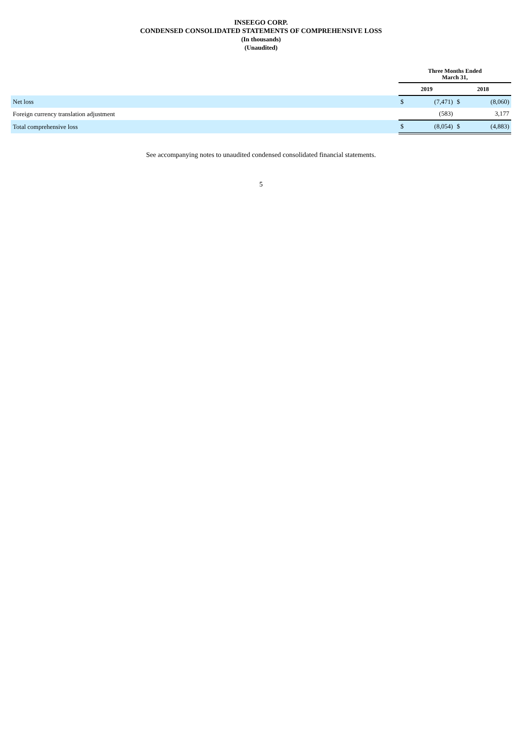INSEEGO CORP.
CONDENSED CONSOLIDATED STATEMENTS OF COMPREHENSIVE LOSS
(In thousands)
(Unaudited)
| | Three Months Ended March 31, | | | |
| | 2019 | | 2018 | |
| Net loss | $ | (7,471) | $ | (8,060) |
| Foreign currency translation adjustment | | (583) | | 3,177 |
| Total comprehensive loss | $ | (8,054) | $ | (4,883) |
See accompanying notes to unaudited condensed consolidated financial statements.
5